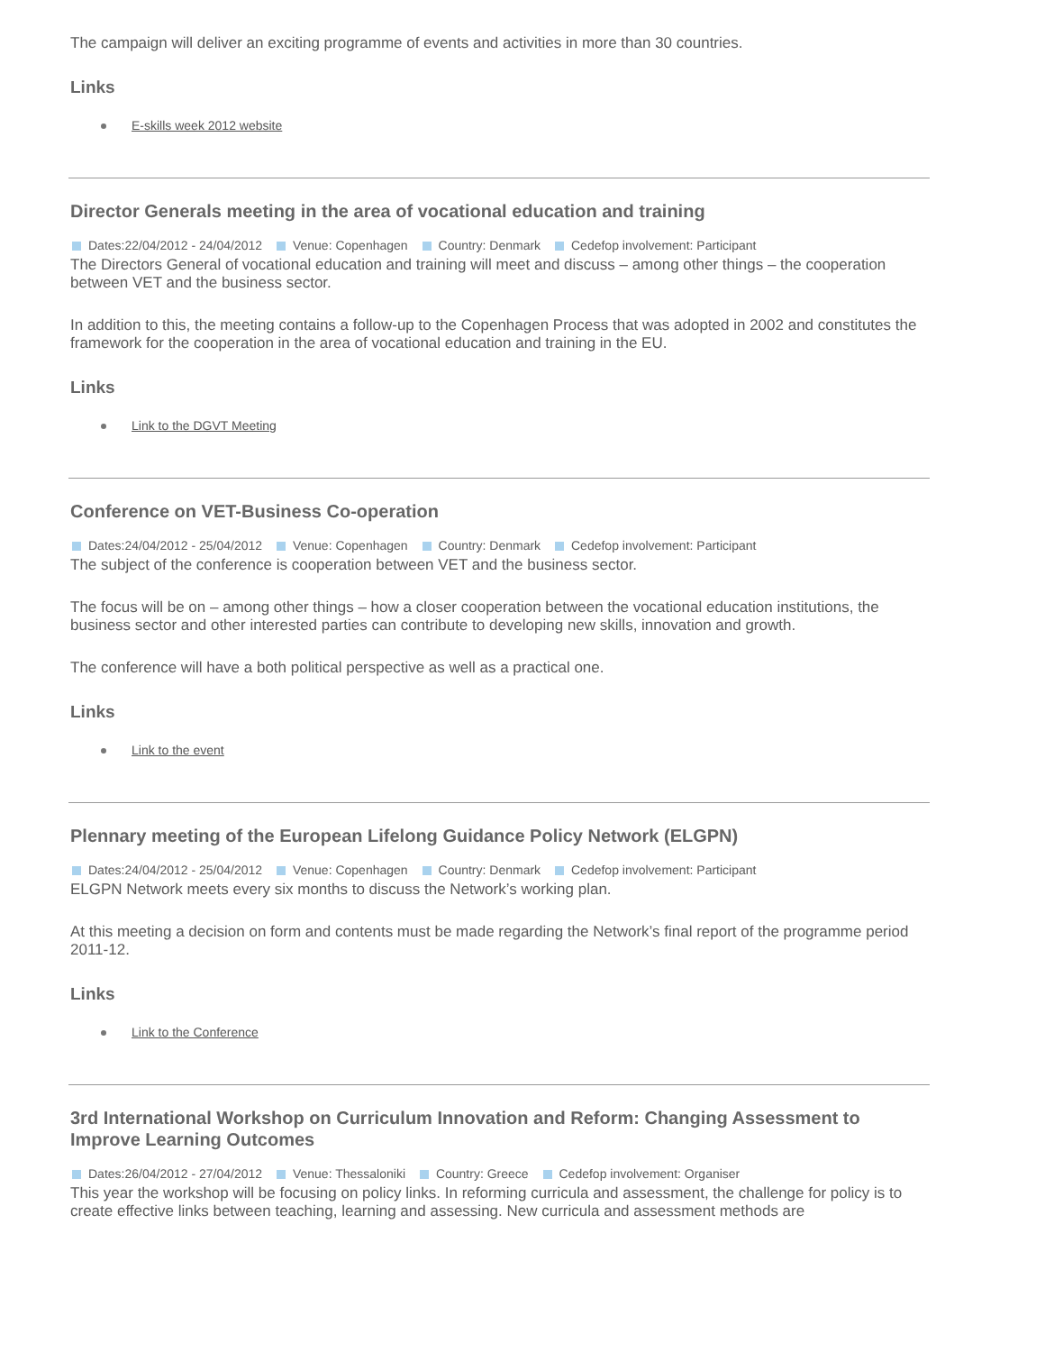The campaign will deliver an exciting programme of events and activities in more than 30 countries.
Links
E-skills week 2012 website
Director Generals meeting in the area of vocational education and training
Dates:22/04/2012 - 24/04/2012 Venue: Copenhagen Country: Denmark Cedefop involvement: Participant
The Directors General of vocational education and training will meet and discuss – among other things – the cooperation between VET and the business sector.
In addition to this, the meeting contains a follow-up to the Copenhagen Process that was adopted in 2002 and constitutes the framework for the cooperation in the area of vocational education and training in the EU.
Links
Link to the DGVT Meeting
Conference on VET-Business Co-operation
Dates:24/04/2012 - 25/04/2012 Venue: Copenhagen Country: Denmark Cedefop involvement: Participant
The subject of the conference is cooperation between VET and the business sector.
The focus will be on – among other things – how a closer cooperation between the vocational education institutions, the business sector and other interested parties can contribute to developing new skills, innovation and growth.
The conference will have a both political perspective as well as a practical one.
Links
Link to the event
Plennary meeting of the European Lifelong Guidance Policy Network (ELGPN)
Dates:24/04/2012 - 25/04/2012 Venue: Copenhagen Country: Denmark Cedefop involvement: Participant
ELGPN Network meets every six months to discuss the Network’s working plan.
At this meeting a decision on form and contents must be made regarding the Network’s final report of the programme period 2011-12.
Links
Link to the Conference
3rd International Workshop on Curriculum Innovation and Reform: Changing Assessment to Improve Learning Outcomes
Dates:26/04/2012 - 27/04/2012 Venue: Thessaloniki Country: Greece Cedefop involvement: Organiser
This year the workshop will be focusing on policy links. In reforming curricula and assessment, the challenge for policy is to create effective links between teaching, learning and assessing. New curricula and assessment methods are